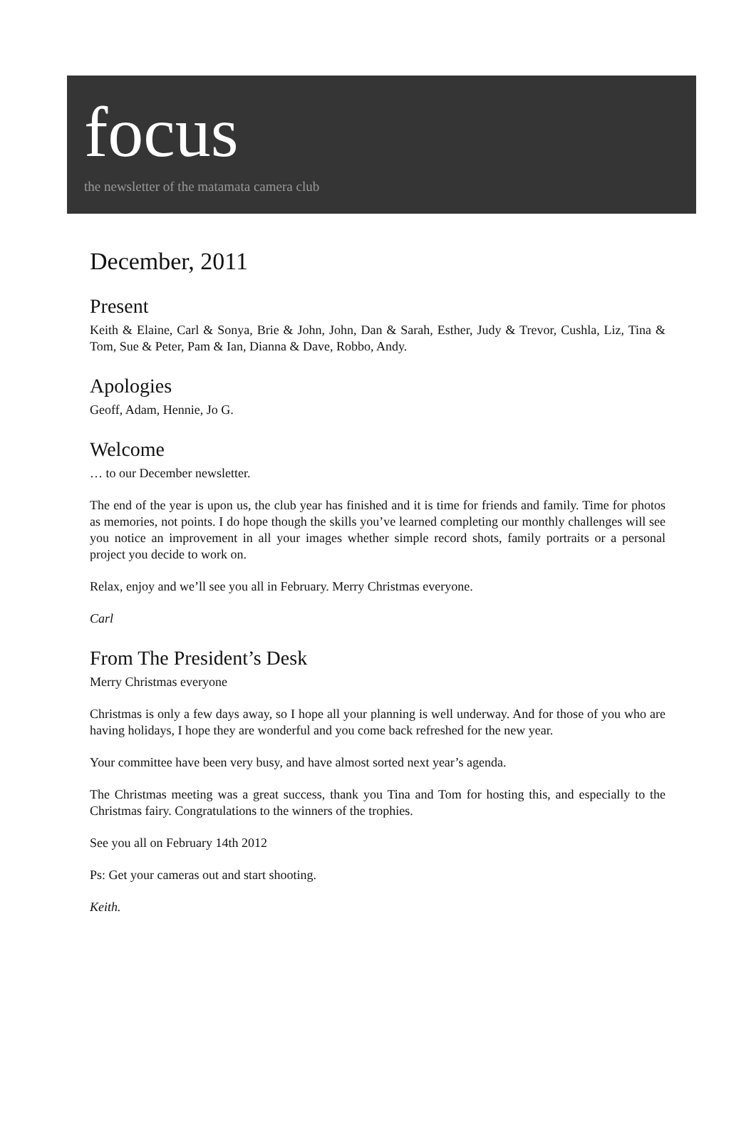focus
the newsletter of the matamata camera club
December, 2011
Present
Keith & Elaine, Carl & Sonya, Brie & John, John, Dan & Sarah, Esther, Judy & Trevor, Cushla, Liz, Tina & Tom, Sue & Peter, Pam & Ian, Dianna & Dave, Robbo, Andy.
Apologies
Geoff, Adam, Hennie, Jo G.
Welcome
… to our December newsletter.
The end of the year is upon us, the club year has finished and it is time for friends and family. Time for photos as memories, not points. I do hope though the skills you’ve learned completing our monthly challenges will see you notice an improvement in all your images whether simple record shots, family portraits or a personal project you decide to work on.
Relax, enjoy and we’ll see you all in February. Merry Christmas everyone.
Carl
From The President’s Desk
Merry Christmas everyone
Christmas is only a few days away, so I hope all your planning is well underway. And for those of you who are having holidays, I hope they are wonderful and you come back refreshed for the new year.
Your committee have been very busy, and have almost sorted next year’s agenda.
The Christmas meeting was a great success, thank you Tina and Tom for hosting this, and especially to the Christmas fairy. Congratulations to the winners of the trophies.
See you all on February 14th 2012
Ps: Get your cameras out and start shooting.
Keith.